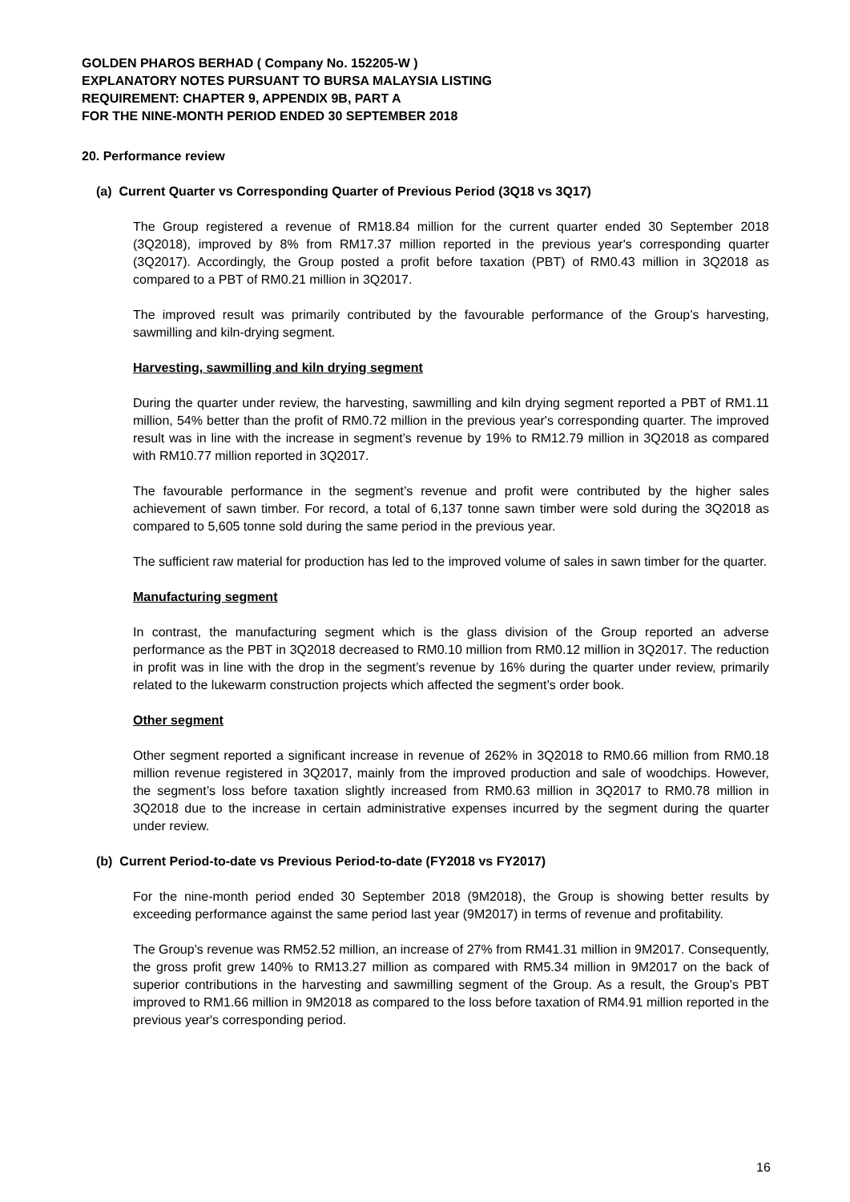GOLDEN PHAROS BERHAD ( Company No. 152205-W )
EXPLANATORY NOTES PURSUANT TO BURSA MALAYSIA LISTING
REQUIREMENT: CHAPTER 9, APPENDIX 9B, PART A
FOR THE NINE-MONTH PERIOD ENDED 30 SEPTEMBER 2018
20. Performance review
(a) Current Quarter vs Corresponding Quarter of Previous Period (3Q18 vs 3Q17)
The Group registered a revenue of RM18.84 million for the current quarter ended 30 September 2018 (3Q2018), improved by 8% from RM17.37 million reported in the previous year's corresponding quarter (3Q2017). Accordingly, the Group posted a profit before taxation (PBT) of RM0.43 million in 3Q2018 as compared to a PBT of RM0.21 million in 3Q2017.
The improved result was primarily contributed by the favourable performance of the Group’s harvesting, sawmilling and kiln-drying segment.
Harvesting, sawmilling and kiln drying segment
During the quarter under review, the harvesting, sawmilling and kiln drying segment reported a PBT of RM1.11 million, 54% better than the profit of RM0.72 million in the previous year's corresponding quarter. The improved result was in line with the increase in segment’s revenue by 19% to RM12.79 million in 3Q2018 as compared with RM10.77 million reported in 3Q2017.
The favourable performance in the segment’s revenue and profit were contributed by the higher sales achievement of sawn timber. For record, a total of 6,137 tonne sawn timber were sold during the 3Q2018 as compared to 5,605 tonne sold during the same period in the previous year.
The sufficient raw material for production has led to the improved volume of sales in sawn timber for the quarter.
Manufacturing segment
In contrast, the manufacturing segment which is the glass division of the Group reported an adverse performance as the PBT in 3Q2018 decreased to RM0.10 million from RM0.12 million in 3Q2017. The reduction in profit was in line with the drop in the segment’s revenue by 16% during the quarter under review, primarily related to the lukewarm construction projects which affected the segment’s order book.
Other segment
Other segment reported a significant increase in revenue of 262% in 3Q2018 to RM0.66 million from RM0.18 million revenue registered in 3Q2017, mainly from the improved production and sale of woodchips. However, the segment’s loss before taxation slightly increased from RM0.63 million in 3Q2017 to RM0.78 million in 3Q2018 due to the increase in certain administrative expenses incurred by the segment during the quarter under review.
(b) Current Period-to-date vs Previous Period-to-date (FY2018 vs FY2017)
For the nine-month period ended 30 September 2018 (9M2018), the Group is showing better results by exceeding performance against the same period last year (9M2017) in terms of revenue and profitability.
The Group’s revenue was RM52.52 million, an increase of 27% from RM41.31 million in 9M2017. Consequently, the gross profit grew 140% to RM13.27 million as compared with RM5.34 million in 9M2017 on the back of superior contributions in the harvesting and sawmilling segment of the Group. As a result, the Group's PBT improved to RM1.66 million in 9M2018 as compared to the loss before taxation of RM4.91 million reported in the previous year's corresponding period.
16